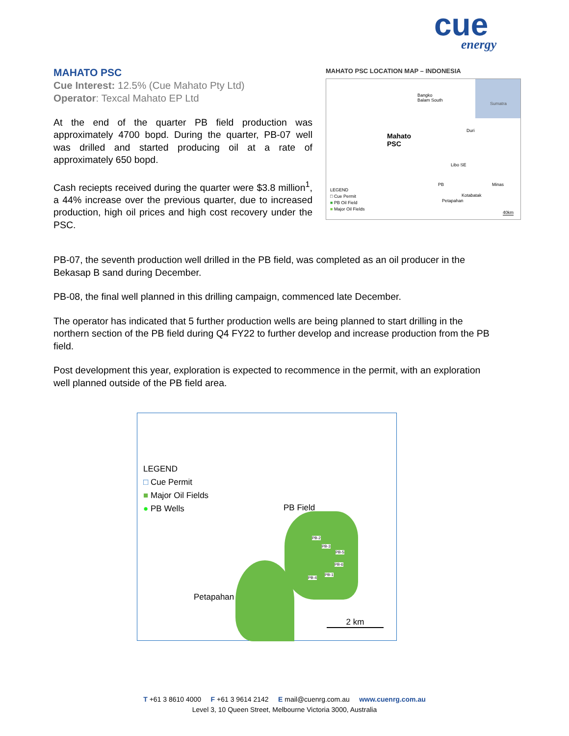cue
energy
MAHATO PSC
Cue Interest: 12.5% (Cue Mahato Pty Ltd)
Operator: Texcal Mahato EP Ltd
At the end of the quarter PB field production was approximately 4700 bopd. During the quarter, PB-07 well was drilled and started producing oil at a rate of approximately 650 bopd.
Cash reciepts received during the quarter were $3.8 million<sup>1</sup>, a 44% increase over the previous quarter, due to increased production, high oil prices and high cost recovery under the PSC.
MAHATO PSC LOCATION MAP – INDONESIA
Sumatra
Bangko
Balam South
Mahato
PSC
Duri
Libo SE
Minas
PB
Kotabatak
Petapahan
LEGEND
□ Cue Permit
■ PB Oil Field
■ Major Oil Fields
40km
PB-07, the seventh production well drilled in the PB field, was completed as an oil producer in the Bekasap B sand during December.
PB-08, the final well planned in this drilling campaign, commenced late December.
The operator has indicated that 5 further production wells are being planned to start drilling in the northern section of the PB field during Q4 FY22 to further develop and increase production from the PB field.
Post development this year, exploration is expected to recommence in the permit, with an exploration well planned outside of the PB field area.
LEGEND
□ Cue Permit
■ Major Oil Fields
● PB Wells
PB Field
PB-2
PB-3
PB-5
PB-6
PB-1
PB-4
Petapahan
2 km
T +61 3 8610 4000 F +61 3 9614 2142 E mail@cuenrg.com.au www.cuenrg.com.au
Level 3, 10 Queen Street, Melbourne Victoria 3000, Australia